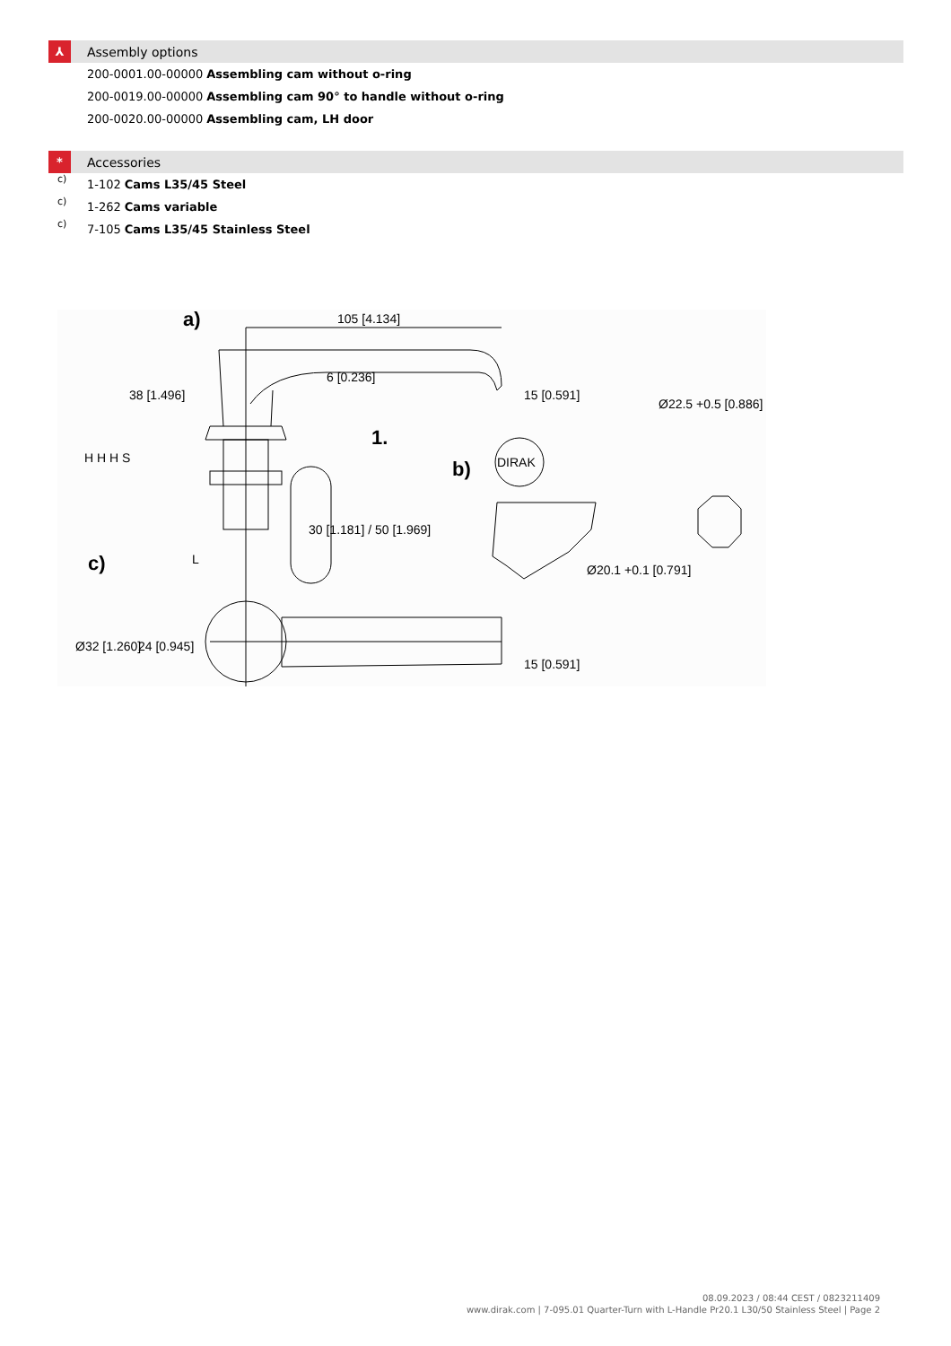⅄
Assembly options
200-0001.00-00000 Assembling cam without o-ring
200-0019.00-00000 Assembling cam 90° to handle without o-ring
200-0020.00-00000 Assembling cam, LH door
*
Accessories
c)
1-102 Cams L35/45 Steel
c)
1-262 Cams variable
c)
7-105 Cams L35/45 Stainless Steel
a)
105 [4.134]
1.
b)
DIRAK
c)
L
Ø20.1 +0.1 [0.791]
Ø22.5 +0.5 [0.886]
38 [1.496]
30 [1.181] / 50 [1.969]
15 [0.591]
6 [0.236]
Ø32 [1.260]
24 [0.945]
15 [0.591]
H H H S
08.09.2023 / 08:44 CEST / 0823211409
www.dirak.com | 7-095.01 Quarter-Turn with L-Handle Pr20.1 L30/50 Stainless Steel | Page 2